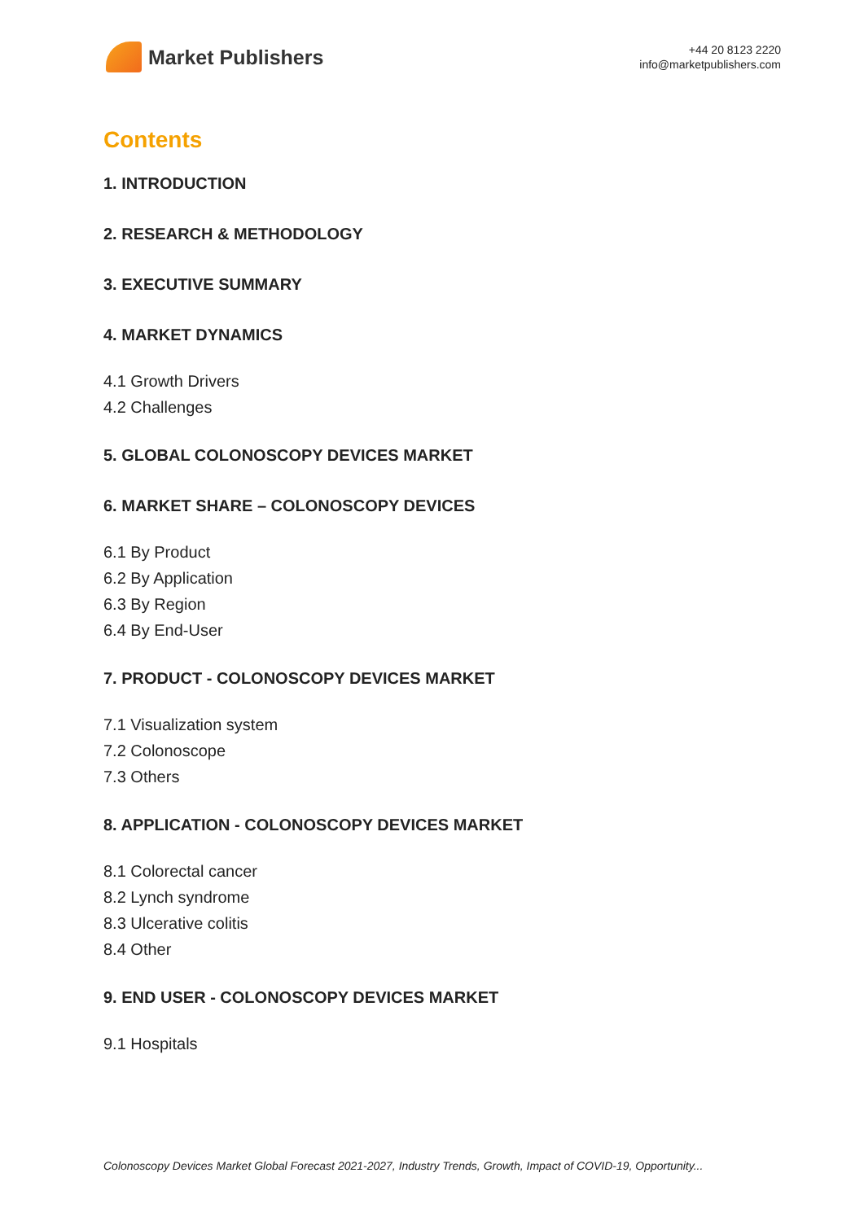Market Publishers
+44 20 8123 2220
info@marketpublishers.com
Contents
1. INTRODUCTION
2. RESEARCH & METHODOLOGY
3. EXECUTIVE SUMMARY
4. MARKET DYNAMICS
4.1 Growth Drivers
4.2 Challenges
5. GLOBAL COLONOSCOPY DEVICES MARKET
6. MARKET SHARE – COLONOSCOPY DEVICES
6.1 By Product
6.2 By Application
6.3 By Region
6.4 By End-User
7. PRODUCT - COLONOSCOPY DEVICES MARKET
7.1 Visualization system
7.2 Colonoscope
7.3 Others
8. APPLICATION - COLONOSCOPY DEVICES MARKET
8.1 Colorectal cancer
8.2 Lynch syndrome
8.3 Ulcerative colitis
8.4 Other
9. END USER - COLONOSCOPY DEVICES MARKET
9.1 Hospitals
Colonoscopy Devices Market Global Forecast 2021-2027, Industry Trends, Growth, Impact of COVID-19, Opportunity...